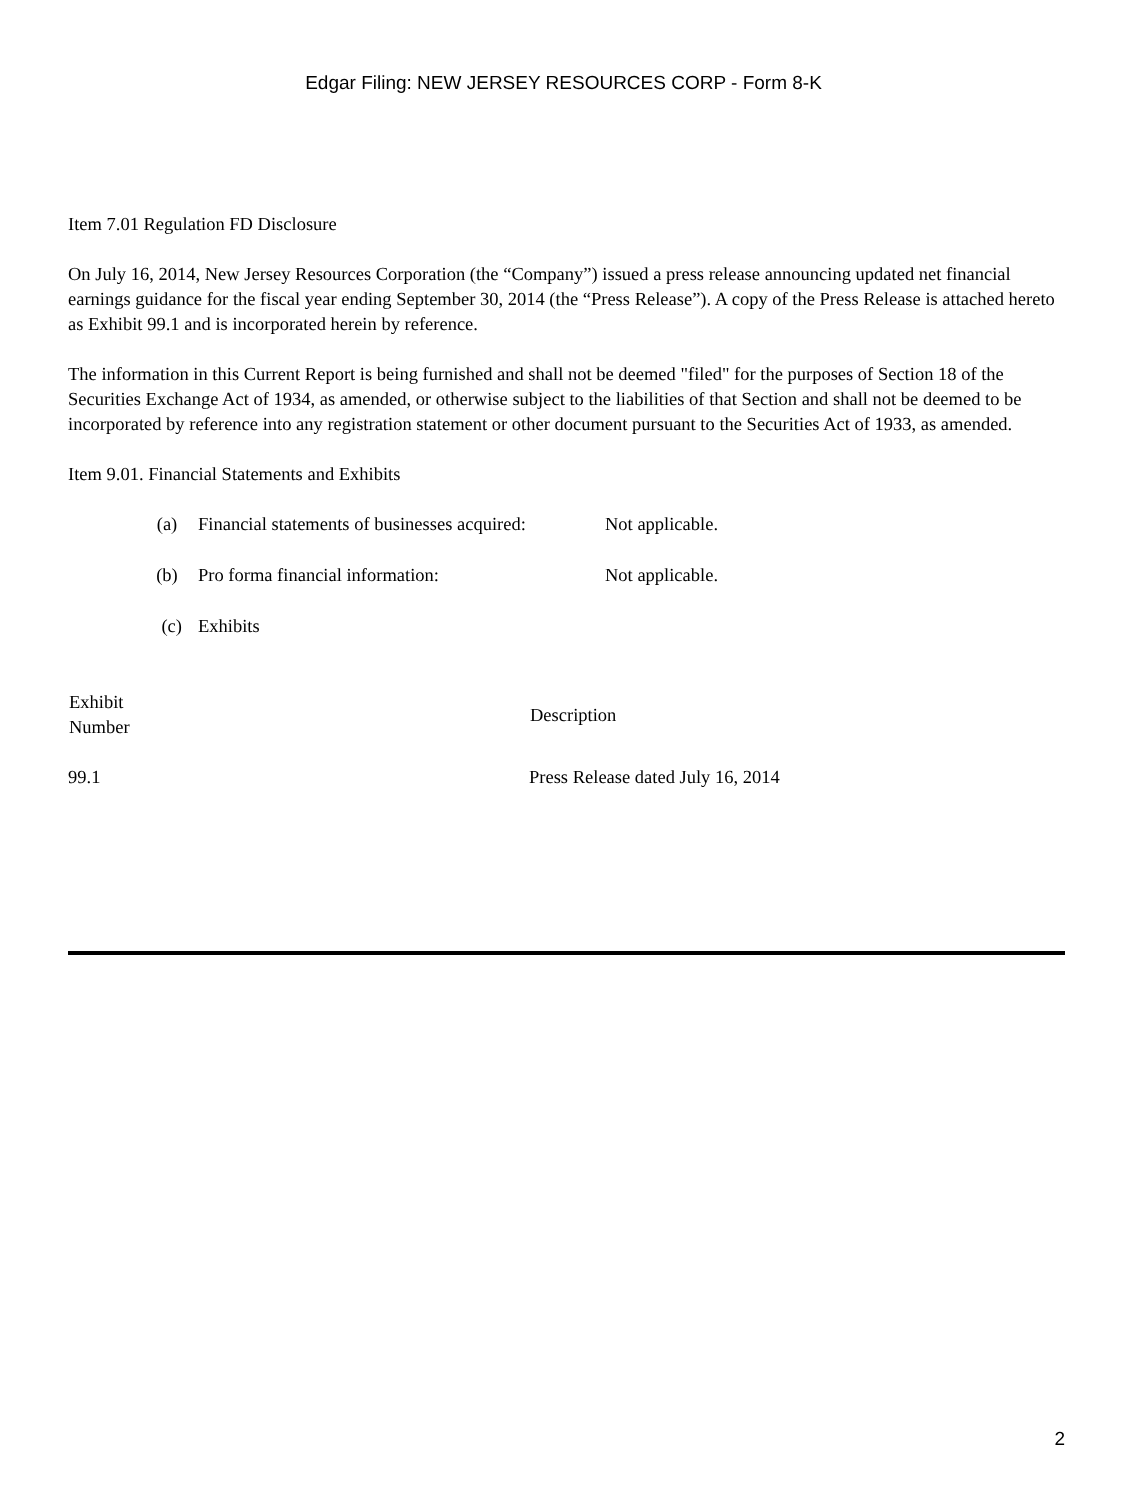Edgar Filing: NEW JERSEY RESOURCES CORP - Form 8-K
Item 7.01 Regulation FD Disclosure
On July 16, 2014, New Jersey Resources Corporation (the “Company”) issued a press release announcing updated net financial earnings guidance for the fiscal year ending September 30, 2014 (the “Press Release”). A copy of the Press Release is attached hereto as Exhibit 99.1 and is incorporated herein by reference.
The information in this Current Report is being furnished and shall not be deemed "filed" for the purposes of Section 18 of the Securities Exchange Act of 1934, as amended, or otherwise subject to the liabilities of that Section and shall not be deemed to be incorporated by reference into any registration statement or other document pursuant to the Securities Act of 1933, as amended.
Item 9.01. Financial Statements and Exhibits
| (a) | Financial statements of businesses acquired: | Not applicable. |
| (b) | Pro forma financial information: | Not applicable. |
| (c) | Exhibits | |
| Exhibit Number | Description |
| --- | --- |
| 99.1 | Press Release dated July 16, 2014 |
2